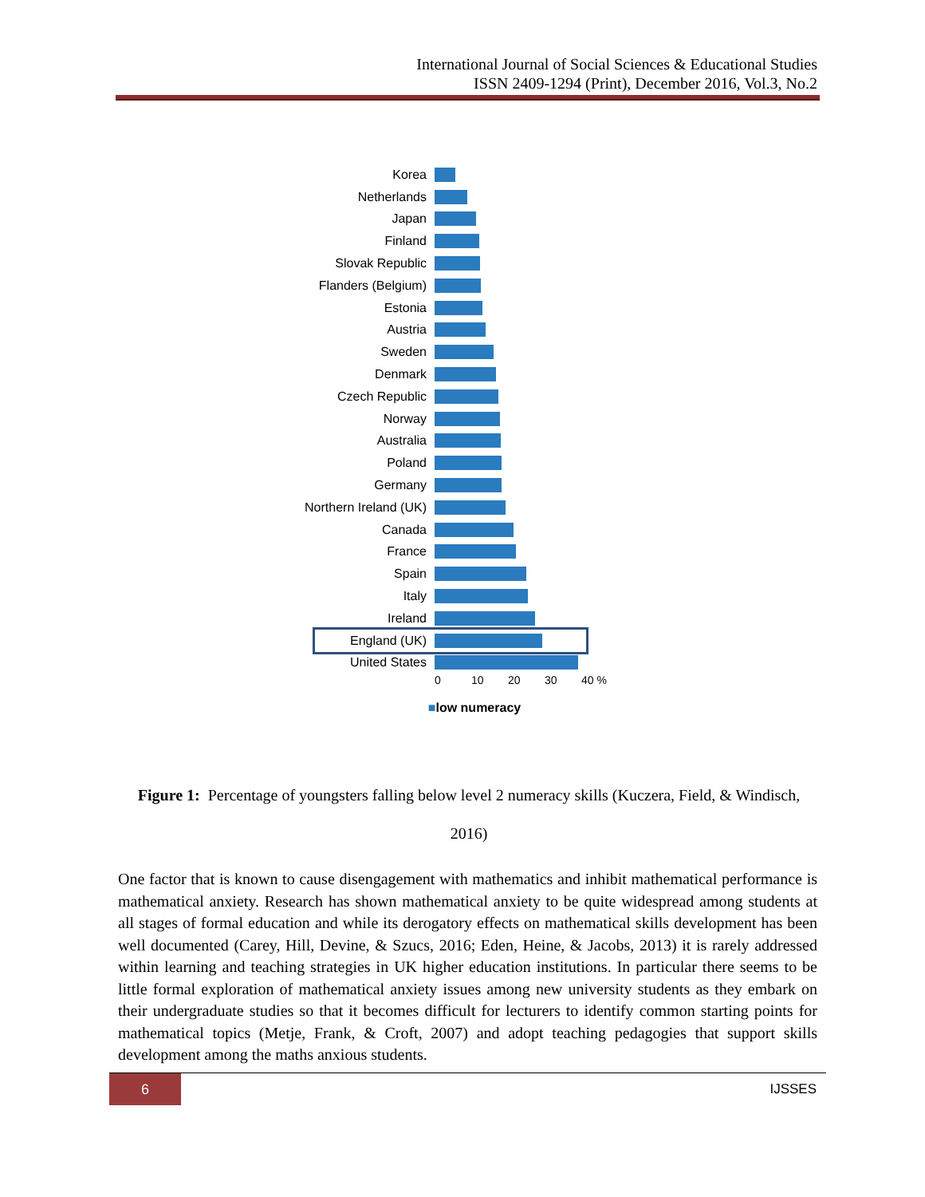International Journal of Social Sciences & Educational Studies
ISSN 2409-1294 (Print), December 2016, Vol.3, No.2
Korea
Netherlands
Japan
Finland
Slovak Republic
Flanders (Belgium)
Estonia
Austria
Sweden
Denmark
Czech Republic
Norway
Australia
Poland
Germany
Northern Ireland (UK)
Canada
France
Spain
Italy
Ireland
England (UK)
United States
0 10 20 30 40 %
■low numeracy
Figure 1: Percentage of youngsters falling below level 2 numeracy skills (Kuczera, Field, & Windisch,
2016)
One factor that is known to cause disengagement with mathematics and inhibit mathematical performance is mathematical anxiety. Research has shown mathematical anxiety to be quite widespread among students at all stages of formal education and while its derogatory effects on mathematical skills development has been well documented (Carey, Hill, Devine, & Szucs, 2016; Eden, Heine, & Jacobs, 2013) it is rarely addressed within learning and teaching strategies in UK higher education institutions. In particular there seems to be little formal exploration of mathematical anxiety issues among new university students as they embark on their undergraduate studies so that it becomes difficult for lecturers to identify common starting points for mathematical topics (Metje, Frank, & Croft, 2007) and adopt teaching pedagogies that support skills development among the maths anxious students.
6
IJSSES